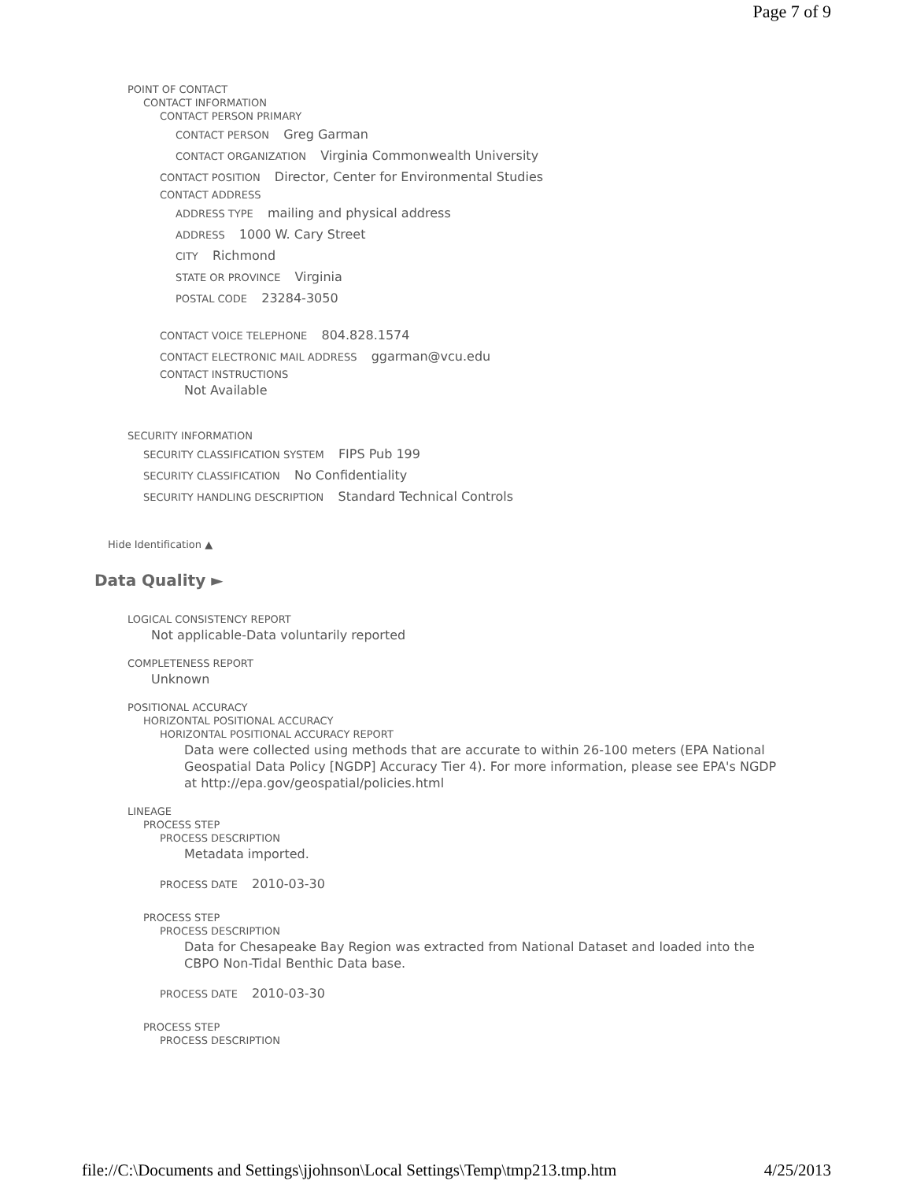Page 7 of 9
POINT OF CONTACT
CONTACT INFORMATION
CONTACT PERSON PRIMARY
CONTACT PERSON Greg Garman
CONTACT ORGANIZATION Virginia Commonwealth University
CONTACT POSITION Director, Center for Environmental Studies
CONTACT ADDRESS
ADDRESS TYPE mailing and physical address
ADDRESS 1000 W. Cary Street
CITY Richmond
STATE OR PROVINCE Virginia
POSTAL CODE 23284-3050
CONTACT VOICE TELEPHONE 804.828.1574
CONTACT ELECTRONIC MAIL ADDRESS ggarman@vcu.edu
CONTACT INSTRUCTIONS
Not Available
SECURITY INFORMATION
SECURITY CLASSIFICATION SYSTEM FIPS Pub 199
SECURITY CLASSIFICATION No Confidentiality
SECURITY HANDLING DESCRIPTION Standard Technical Controls
Hide Identification ▲
Data Quality ►
LOGICAL CONSISTENCY REPORT
Not applicable-Data voluntarily reported
COMPLETENESS REPORT
Unknown
POSITIONAL ACCURACY
HORIZONTAL POSITIONAL ACCURACY
HORIZONTAL POSITIONAL ACCURACY REPORT
Data were collected using methods that are accurate to within 26-100 meters (EPA National Geospatial Data Policy [NGDP] Accuracy Tier 4). For more information, please see EPA's NGDP at http://epa.gov/geospatial/policies.html
LINEAGE
PROCESS STEP
PROCESS DESCRIPTION
Metadata imported.
PROCESS DATE 2010-03-30
PROCESS STEP
PROCESS DESCRIPTION
Data for Chesapeake Bay Region was extracted from National Dataset and loaded into the CBPO Non-Tidal Benthic Data base.
PROCESS DATE 2010-03-30
PROCESS STEP
PROCESS DESCRIPTION
file://C:\Documents and Settings\jjohnson\Local Settings\Temp\tmp213.tmp.htm 4/25/2013